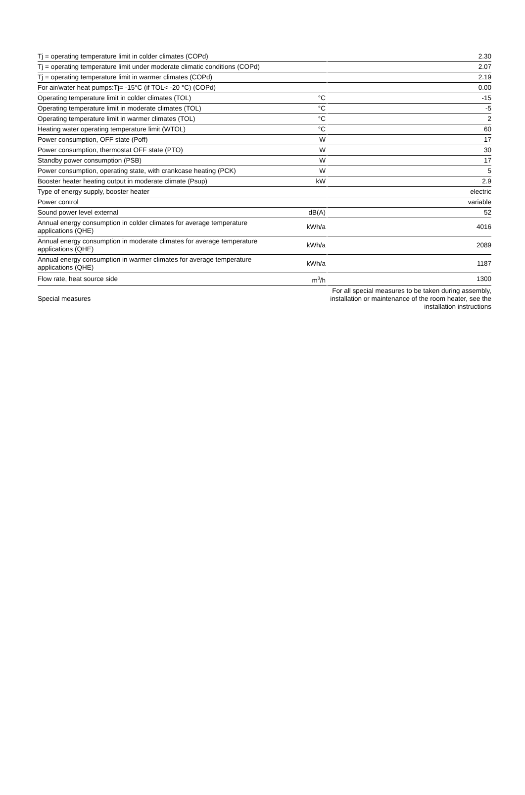| Tj = operating temperature limit in colder climates (COPd) | | 2.30 |
| Tj = operating temperature limit under moderate climatic conditions (COPd) | | 2.07 |
| Tj = operating temperature limit in warmer climates (COPd) | | 2.19 |
| For air/water heat pumps:Tj= -15°C (if TOL< -20 °C) (COPd) | | 0.00 |
| Operating temperature limit in colder climates (TOL) | °C | -15 |
| Operating temperature limit in moderate climates (TOL) | °C | -5 |
| Operating temperature limit in warmer climates (TOL) | °C | 2 |
| Heating water operating temperature limit (WTOL) | °C | 60 |
| Power consumption, OFF state (Poff) | W | 17 |
| Power consumption, thermostat OFF state (PTO) | W | 30 |
| Standby power consumption (PSB) | W | 17 |
| Power consumption, operating state, with crankcase heating (PCK) | W | 5 |
| Booster heater heating output in moderate climate (Psup) | kW | 2.9 |
| Type of energy supply, booster heater | | electric |
| Power control | | variable |
| Sound power level external | dB(A) | 52 |
| Annual energy consumption in colder climates for average temperature applications (QHE) | kWh/a | 4016 |
| Annual energy consumption in moderate climates for average temperature applications (QHE) | kWh/a | 2089 |
| Annual energy consumption in warmer climates for average temperature applications (QHE) | kWh/a | 1187 |
| Flow rate, heat source side | m<sup>3</sup>/h | 1300 |
| Special measures | | For all special measures to be taken during assembly, installation or maintenance of the room heater, see the installation instructions |